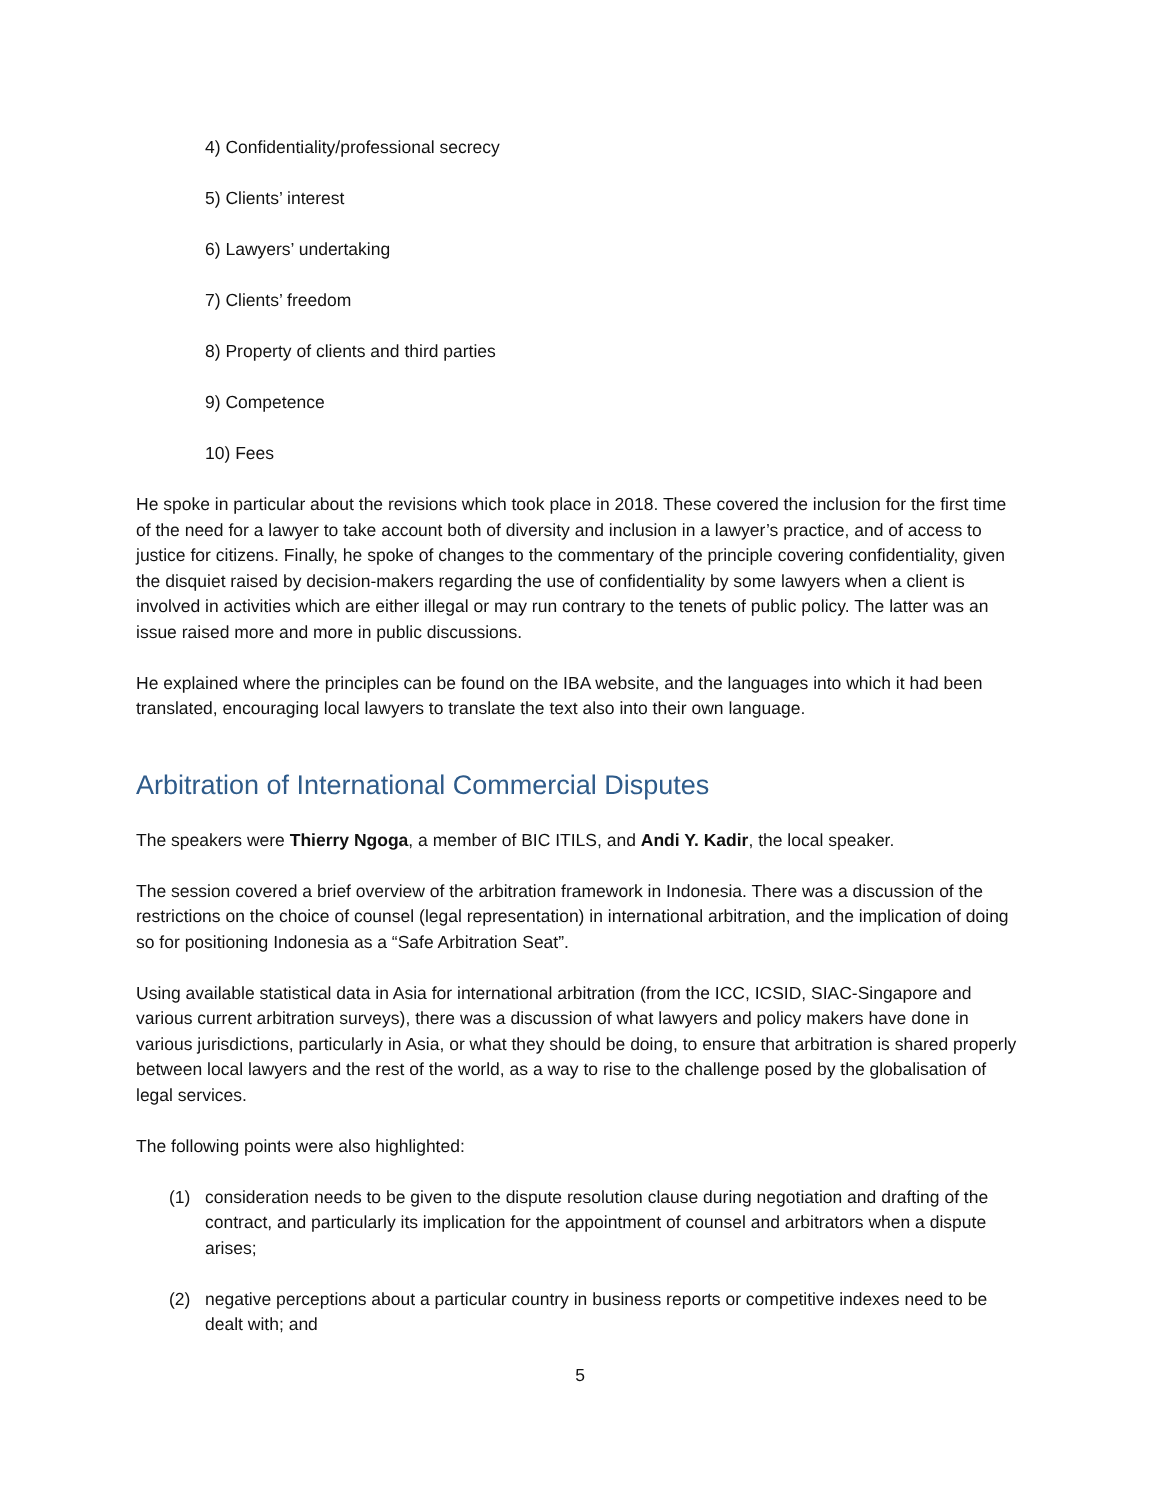4) Confidentiality/professional secrecy
5) Clients’ interest
6) Lawyers’ undertaking
7) Clients’ freedom
8) Property of clients and third parties
9) Competence
10) Fees
He spoke in particular about the revisions which took place in 2018. These covered the inclusion for the first time of the need for a lawyer to take account both of diversity and inclusion in a lawyer’s practice, and of access to justice for citizens. Finally, he spoke of changes to the commentary of the principle covering confidentiality, given the disquiet raised by decision-makers regarding the use of confidentiality by some lawyers when a client is involved in activities which are either illegal or may run contrary to the tenets of public policy. The latter was an issue raised more and more in public discussions.
He explained where the principles can be found on the IBA website, and the languages into which it had been translated, encouraging local lawyers to translate the text also into their own language.
Arbitration of International Commercial Disputes
The speakers were Thierry Ngoga, a member of BIC ITILS, and Andi Y. Kadir, the local speaker.
The session covered a brief overview of the arbitration framework in Indonesia. There was a discussion of the restrictions on the choice of counsel (legal representation) in international arbitration, and the implication of doing so for positioning Indonesia as a “Safe Arbitration Seat”.
Using available statistical data in Asia for international arbitration (from the ICC, ICSID, SIAC-Singapore and various current arbitration surveys), there was a discussion of what lawyers and policy makers have done in various jurisdictions, particularly in Asia, or what they should be doing, to ensure that arbitration is shared properly between local lawyers and the rest of the world, as a way to rise to the challenge posed by the globalisation of legal services.
The following points were also highlighted:
(1) consideration needs to be given to the dispute resolution clause during negotiation and drafting of the contract, and particularly its implication for the appointment of counsel and arbitrators when a dispute arises;
(2) negative perceptions about a particular country in business reports or competitive indexes need to be dealt with; and
5